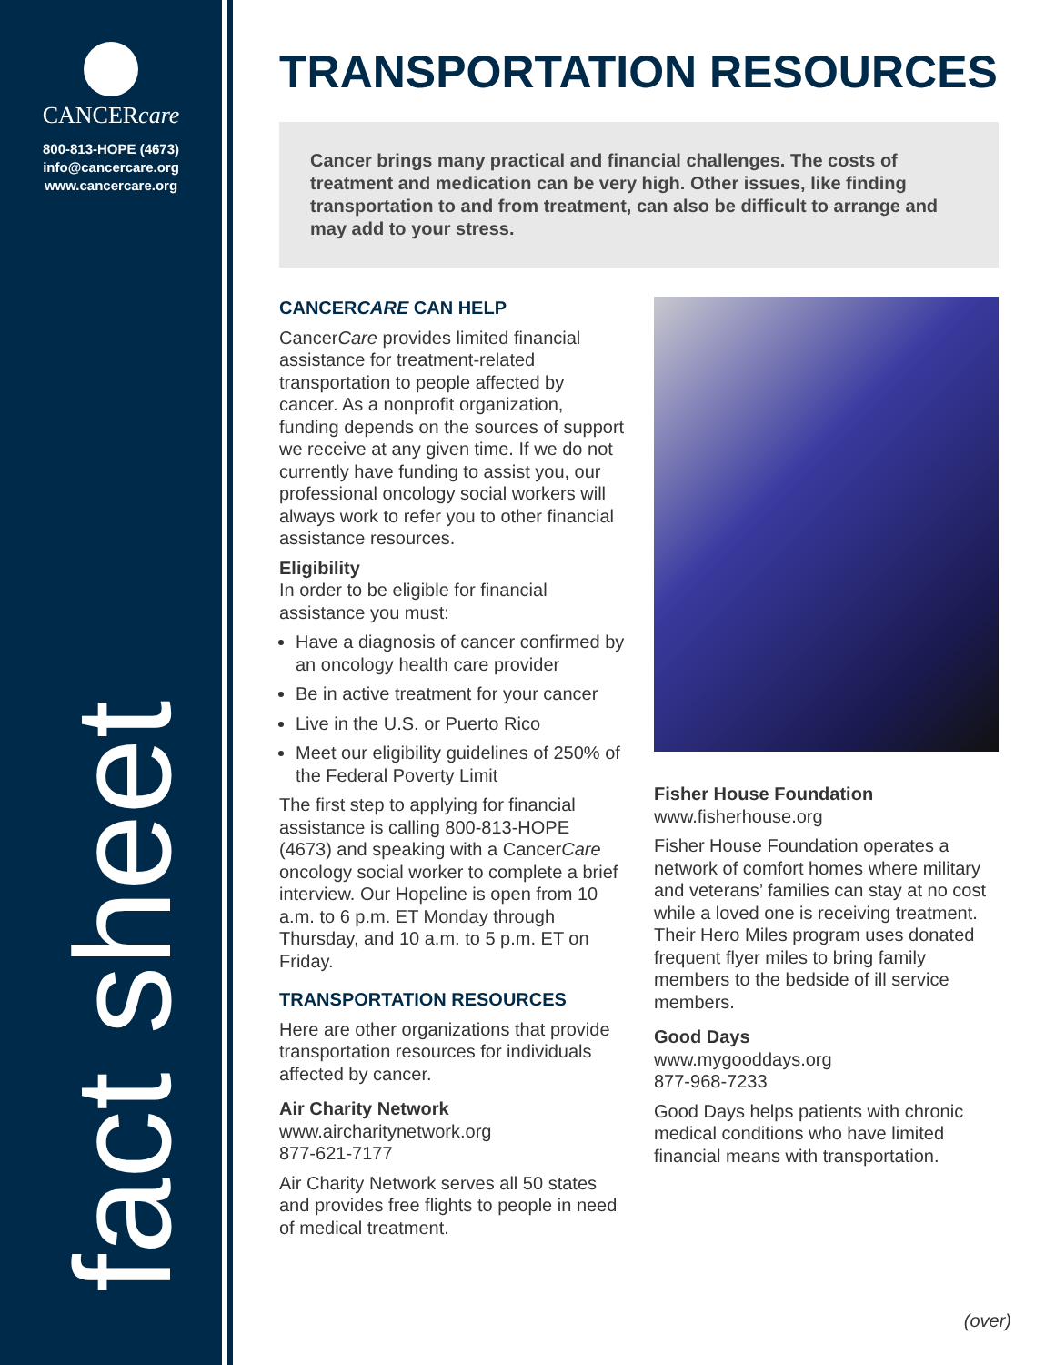CANCERcare
800-813-HOPE (4673)
info@cancercare.org
www.cancercare.org
fact sheet
TRANSPORTATION RESOURCES
Cancer brings many practical and financial challenges. The costs of treatment and medication can be very high. Other issues, like finding transportation to and from treatment, can also be difficult to arrange and may add to your stress.
CANCERCARE CAN HELP
CancerCare provides limited financial assistance for treatment-related transportation to people affected by cancer. As a nonprofit organization, funding depends on the sources of support we receive at any given time. If we do not currently have funding to assist you, our professional oncology social workers will always work to refer you to other financial assistance resources.
Eligibility
In order to be eligible for financial assistance you must:
Have a diagnosis of cancer confirmed by an oncology health care provider
Be in active treatment for your cancer
Live in the U.S. or Puerto Rico
Meet our eligibility guidelines of 250% of the Federal Poverty Limit
The first step to applying for financial assistance is calling 800-813-HOPE (4673) and speaking with a CancerCare oncology social worker to complete a brief interview. Our Hopeline is open from 10 a.m. to 6 p.m. ET Monday through Thursday, and 10 a.m. to 5 p.m. ET on Friday.
TRANSPORTATION RESOURCES
Here are other organizations that provide transportation resources for individuals affected by cancer.
Air Charity Network
www.aircharitynetwork.org
877-621-7177
Air Charity Network serves all 50 states and provides free flights to people in need of medical treatment.
Fisher House Foundation
www.fisherhouse.org
Fisher House Foundation operates a network of comfort homes where military and veterans’ families can stay at no cost while a loved one is receiving treatment. Their Hero Miles program uses donated frequent flyer miles to bring family members to the bedside of ill service members.
Good Days
www.mygooddays.org
877-968-7233
Good Days helps patients with chronic medical conditions who have limited financial means with transportation.
(over)